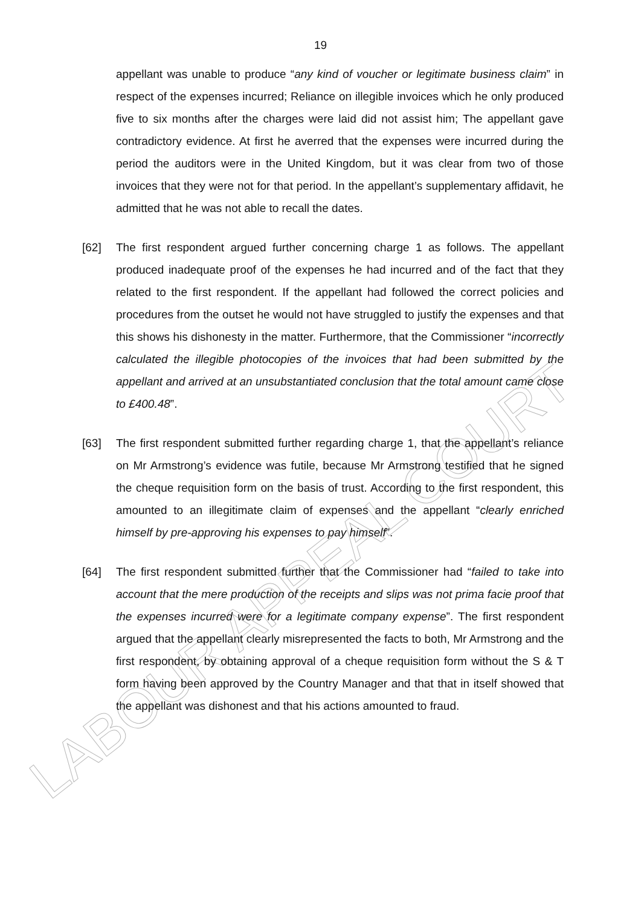19
appellant was unable to produce “any kind of voucher or legitimate business claim” in respect of the expenses incurred; Reliance on illegible invoices which he only produced five to six months after the charges were laid did not assist him; The appellant gave contradictory evidence. At first he averred that the expenses were incurred during the period the auditors were in the United Kingdom, but it was clear from two of those invoices that they were not for that period. In the appellant’s supplementary affidavit, he admitted that he was not able to recall the dates.
[62] The first respondent argued further concerning charge 1 as follows. The appellant produced inadequate proof of the expenses he had incurred and of the fact that they related to the first respondent. If the appellant had followed the correct policies and procedures from the outset he would not have struggled to justify the expenses and that this shows his dishonesty in the matter. Furthermore, that the Commissioner “incorrectly calculated the illegible photocopies of the invoices that had been submitted by the appellant and arrived at an unsubstantiated conclusion that the total amount came close to £400.48”.
[63] The first respondent submitted further regarding charge 1, that the appellant’s reliance on Mr Armstrong’s evidence was futile, because Mr Armstrong testified that he signed the cheque requisition form on the basis of trust. According to the first respondent, this amounted to an illegitimate claim of expenses and the appellant “clearly enriched himself by pre-approving his expenses to pay himself”.
[64] The first respondent submitted further that the Commissioner had “failed to take into account that the mere production of the receipts and slips was not prima facie proof that the expenses incurred were for a legitimate company expense”. The first respondent argued that the appellant clearly misrepresented the facts to both, Mr Armstrong and the first respondent, by obtaining approval of a cheque requisition form without the S & T form having been approved by the Country Manager and that that in itself showed that the appellant was dishonest and that his actions amounted to fraud.
LABOUR APPEAL COURT